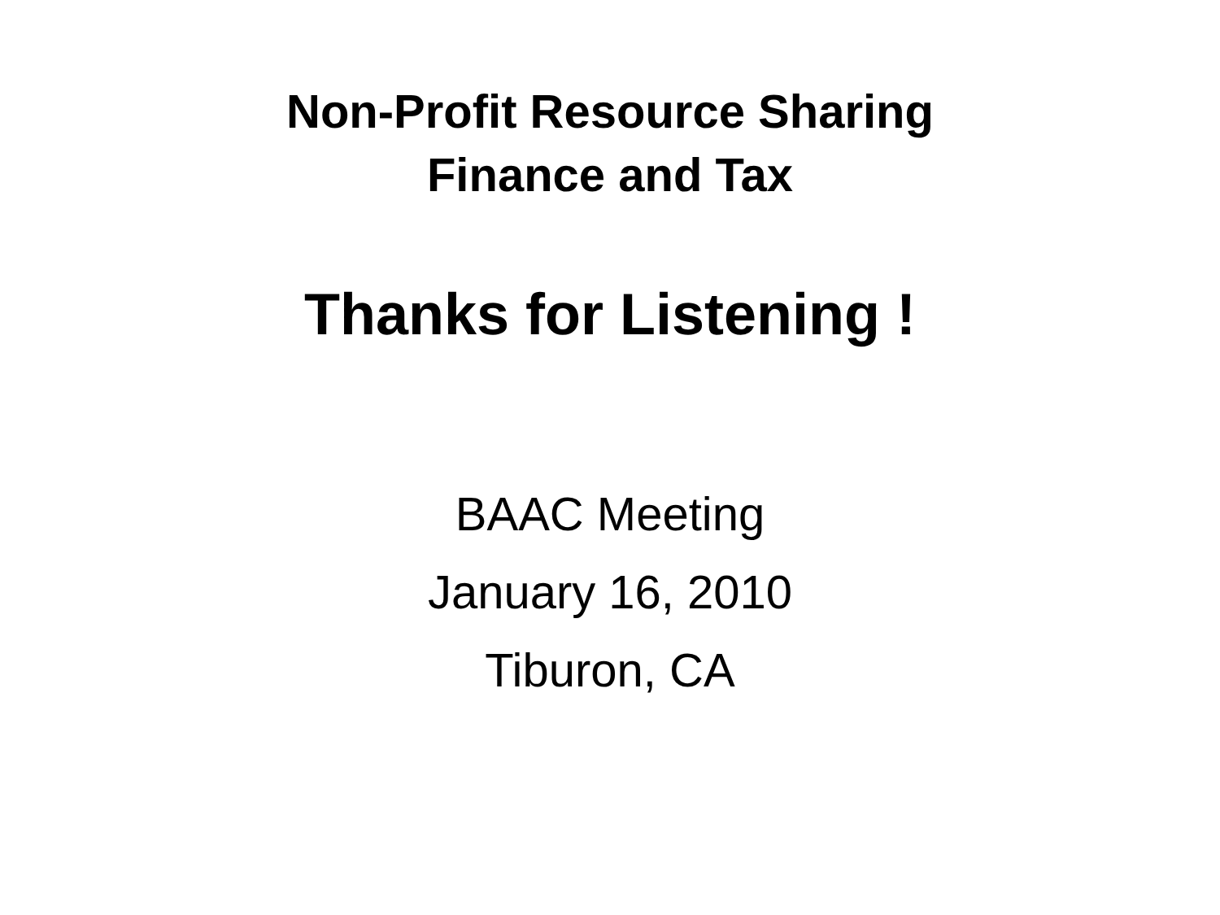Non-Profit Resource Sharing
Finance and Tax
Thanks for Listening !
BAAC Meeting
January 16, 2010
Tiburon, CA